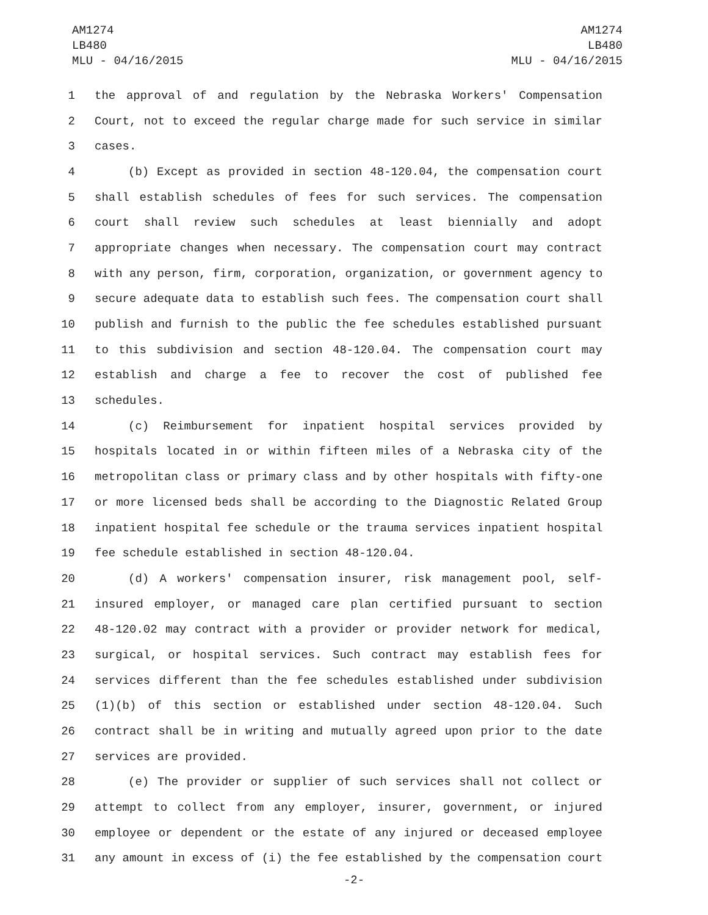AM1274
LB480
MLU - 04/16/2015
AM1274
LB480
MLU - 04/16/2015
1 the approval of and regulation by the Nebraska Workers' Compensation
2 Court, not to exceed the regular charge made for such service in similar
3 cases.
4 (b) Except as provided in section 48-120.04, the compensation court
5 shall establish schedules of fees for such services. The compensation
6 court shall review such schedules at least biennially and adopt
7 appropriate changes when necessary. The compensation court may contract
8 with any person, firm, corporation, organization, or government agency to
9 secure adequate data to establish such fees. The compensation court shall
10 publish and furnish to the public the fee schedules established pursuant
11 to this subdivision and section 48-120.04. The compensation court may
12 establish and charge a fee to recover the cost of published fee
13 schedules.
14 (c) Reimbursement for inpatient hospital services provided by
15 hospitals located in or within fifteen miles of a Nebraska city of the
16 metropolitan class or primary class and by other hospitals with fifty-one
17 or more licensed beds shall be according to the Diagnostic Related Group
18 inpatient hospital fee schedule or the trauma services inpatient hospital
19 fee schedule established in section 48-120.04.
20 (d) A workers' compensation insurer, risk management pool, self-
21 insured employer, or managed care plan certified pursuant to section
22 48-120.02 may contract with a provider or provider network for medical,
23 surgical, or hospital services. Such contract may establish fees for
24 services different than the fee schedules established under subdivision
25 (1)(b) of this section or established under section 48-120.04. Such
26 contract shall be in writing and mutually agreed upon prior to the date
27 services are provided.
28 (e) The provider or supplier of such services shall not collect or
29 attempt to collect from any employer, insurer, government, or injured
30 employee or dependent or the estate of any injured or deceased employee
31 any amount in excess of (i) the fee established by the compensation court
-2-